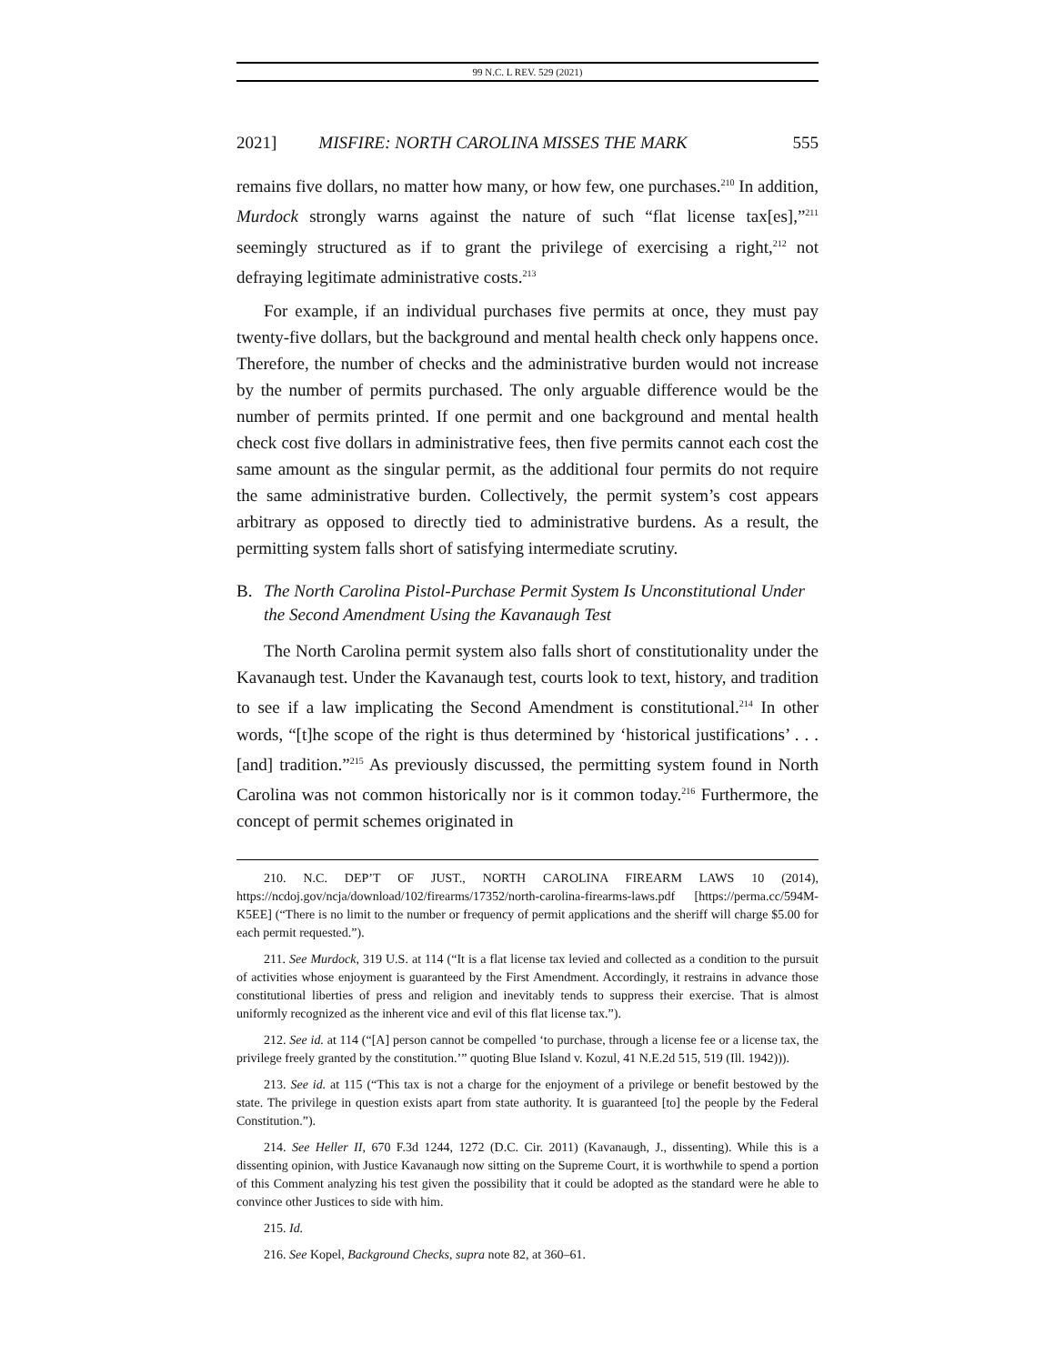99 N.C. L REV. 529 (2021)
2021] MISFIRE: NORTH CAROLINA MISSES THE MARK 555
remains five dollars, no matter how many, or how few, one purchases.<sup>210</sup> In addition, Murdock strongly warns against the nature of such “flat license tax[es],”<sup>211</sup> seemingly structured as if to grant the privilege of exercising a right,<sup>212</sup> not defraying legitimate administrative costs.<sup>213</sup>
For example, if an individual purchases five permits at once, they must pay twenty-five dollars, but the background and mental health check only happens once. Therefore, the number of checks and the administrative burden would not increase by the number of permits purchased. The only arguable difference would be the number of permits printed. If one permit and one background and mental health check cost five dollars in administrative fees, then five permits cannot each cost the same amount as the singular permit, as the additional four permits do not require the same administrative burden. Collectively, the permit system’s cost appears arbitrary as opposed to directly tied to administrative burdens. As a result, the permitting system falls short of satisfying intermediate scrutiny.
B. The North Carolina Pistol-Purchase Permit System Is Unconstitutional Under the Second Amendment Using the Kavanaugh Test
The North Carolina permit system also falls short of constitutionality under the Kavanaugh test. Under the Kavanaugh test, courts look to text, history, and tradition to see if a law implicating the Second Amendment is constitutional.<sup>214</sup> In other words, “[t]he scope of the right is thus determined by ‘historical justifications’ . . . [and] tradition.”<sup>215</sup> As previously discussed, the permitting system found in North Carolina was not common historically nor is it common today.<sup>216</sup> Furthermore, the concept of permit schemes originated in
210. N.C. DEP’T OF JUST., NORTH CAROLINA FIREARM LAWS 10 (2014), https://ncdoj.gov/ncja/download/102/firearms/17352/north-carolina-firearms-laws.pdf [https://perma.cc/594M-K5EE] (“There is no limit to the number or frequency of permit applications and the sheriff will charge $5.00 for each permit requested.”).
211. See Murdock, 319 U.S. at 114 (“It is a flat license tax levied and collected as a condition to the pursuit of activities whose enjoyment is guaranteed by the First Amendment. Accordingly, it restrains in advance those constitutional liberties of press and religion and inevitably tends to suppress their exercise. That is almost uniformly recognized as the inherent vice and evil of this flat license tax.”).
212. See id. at 114 (“[A] person cannot be compelled ‘to purchase, through a license fee or a license tax, the privilege freely granted by the constitution.’” quoting Blue Island v. Kozul, 41 N.E.2d 515, 519 (Ill. 1942))).
213. See id. at 115 (“This tax is not a charge for the enjoyment of a privilege or benefit bestowed by the state. The privilege in question exists apart from state authority. It is guaranteed [to] the people by the Federal Constitution.”).
214. See Heller II, 670 F.3d 1244, 1272 (D.C. Cir. 2011) (Kavanaugh, J., dissenting). While this is a dissenting opinion, with Justice Kavanaugh now sitting on the Supreme Court, it is worthwhile to spend a portion of this Comment analyzing his test given the possibility that it could be adopted as the standard were he able to convince other Justices to side with him.
215. Id.
216. See Kopel, Background Checks, supra note 82, at 360–61.